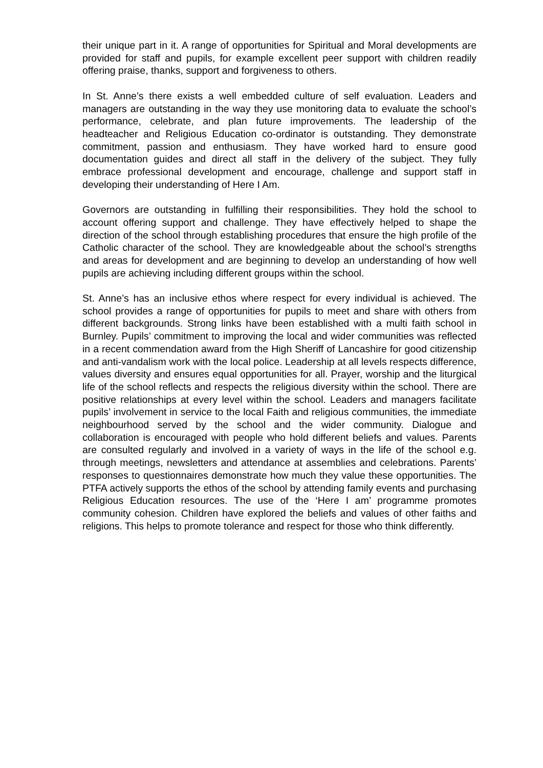their unique part in it. A range of opportunities for Spiritual and Moral developments are provided for staff and pupils, for example excellent peer support with children readily offering praise, thanks, support and forgiveness to others.
In St. Anne’s there exists a well embedded culture of self evaluation. Leaders and managers are outstanding in the way they use monitoring data to evaluate the school’s performance, celebrate, and plan future improvements. The leadership of the headteacher and Religious Education co-ordinator is outstanding. They demonstrate commitment, passion and enthusiasm. They have worked hard to ensure good documentation guides and direct all staff in the delivery of the subject. They fully embrace professional development and encourage, challenge and support staff in developing their understanding of Here I Am.
Governors are outstanding in fulfilling their responsibilities. They hold the school to account offering support and challenge. They have effectively helped to shape the direction of the school through establishing procedures that ensure the high profile of the Catholic character of the school. They are knowledgeable about the school’s strengths and areas for development and are beginning to develop an understanding of how well pupils are achieving including different groups within the school.
St. Anne’s has an inclusive ethos where respect for every individual is achieved. The school provides a range of opportunities for pupils to meet and share with others from different backgrounds. Strong links have been established with a multi faith school in Burnley. Pupils’ commitment to improving the local and wider communities was reflected in a recent commendation award from the High Sheriff of Lancashire for good citizenship and anti-vandalism work with the local police. Leadership at all levels respects difference, values diversity and ensures equal opportunities for all. Prayer, worship and the liturgical life of the school reflects and respects the religious diversity within the school. There are positive relationships at every level within the school. Leaders and managers facilitate pupils’ involvement in service to the local Faith and religious communities, the immediate neighbourhood served by the school and the wider community. Dialogue and collaboration is encouraged with people who hold different beliefs and values. Parents are consulted regularly and involved in a variety of ways in the life of the school e.g. through meetings, newsletters and attendance at assemblies and celebrations. Parents’ responses to questionnaires demonstrate how much they value these opportunities. The PTFA actively supports the ethos of the school by attending family events and purchasing Religious Education resources. The use of the ‘Here I am’ programme promotes community cohesion. Children have explored the beliefs and values of other faiths and religions. This helps to promote tolerance and respect for those who think differently.